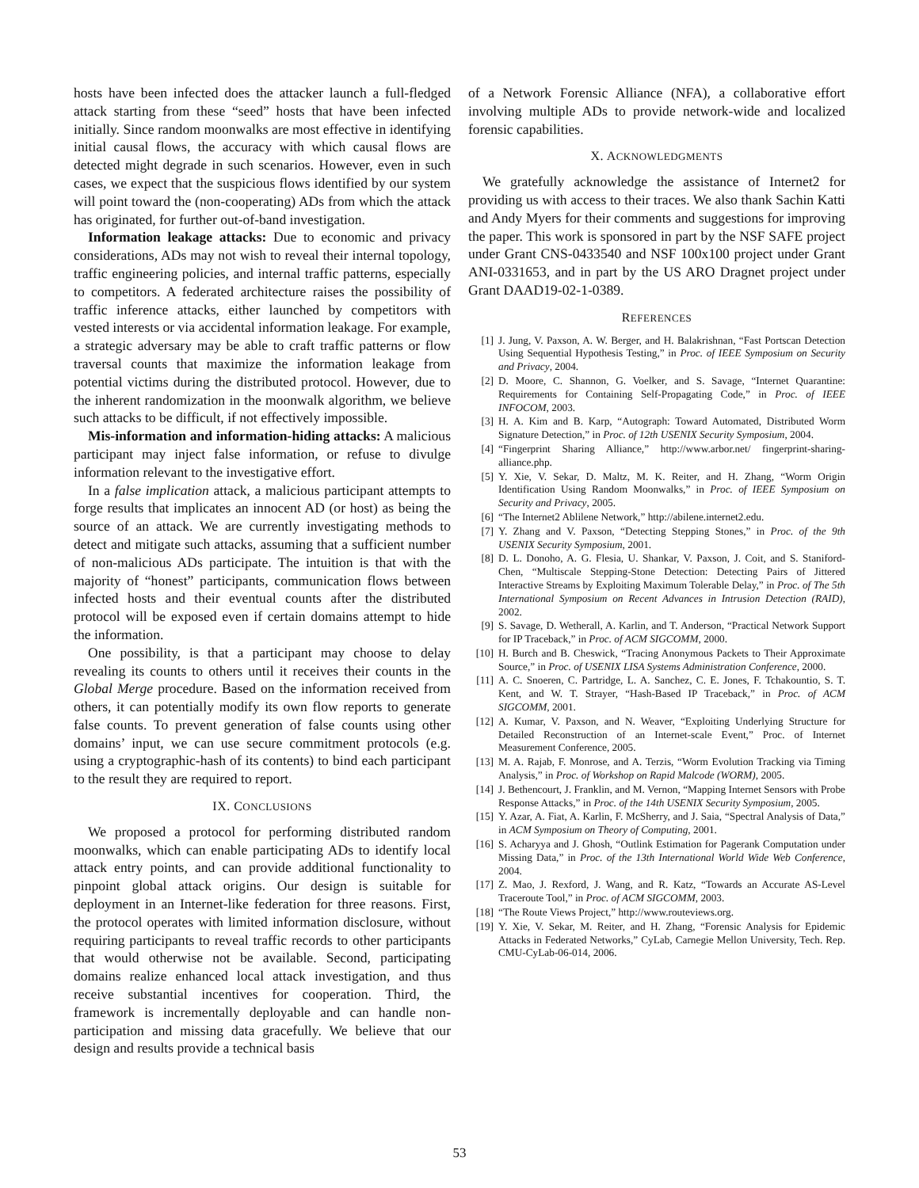hosts have been infected does the attacker launch a full-fledged attack starting from these “seed” hosts that have been infected initially. Since random moonwalks are most effective in identifying initial causal flows, the accuracy with which causal flows are detected might degrade in such scenarios. However, even in such cases, we expect that the suspicious flows identified by our system will point toward the (non-cooperating) ADs from which the attack has originated, for further out-of-band investigation.
Information leakage attacks: Due to economic and privacy considerations, ADs may not wish to reveal their internal topology, traffic engineering policies, and internal traffic patterns, especially to competitors. A federated architecture raises the possibility of traffic inference attacks, either launched by competitors with vested interests or via accidental information leakage. For example, a strategic adversary may be able to craft traffic patterns or flow traversal counts that maximize the information leakage from potential victims during the distributed protocol. However, due to the inherent randomization in the moonwalk algorithm, we believe such attacks to be difficult, if not effectively impossible.
Mis-information and information-hiding attacks: A malicious participant may inject false information, or refuse to divulge information relevant to the investigative effort.
In a false implication attack, a malicious participant attempts to forge results that implicates an innocent AD (or host) as being the source of an attack. We are currently investigating methods to detect and mitigate such attacks, assuming that a sufficient number of non-malicious ADs participate. The intuition is that with the majority of “honest” participants, communication flows between infected hosts and their eventual counts after the distributed protocol will be exposed even if certain domains attempt to hide the information.
One possibility, is that a participant may choose to delay revealing its counts to others until it receives their counts in the Global Merge procedure. Based on the information received from others, it can potentially modify its own flow reports to generate false counts. To prevent generation of false counts using other domains’ input, we can use secure commitment protocols (e.g. using a cryptographic-hash of its contents) to bind each participant to the result they are required to report.
IX. CONCLUSIONS
We proposed a protocol for performing distributed random moonwalks, which can enable participating ADs to identify local attack entry points, and can provide additional functionality to pinpoint global attack origins. Our design is suitable for deployment in an Internet-like federation for three reasons. First, the protocol operates with limited information disclosure, without requiring participants to reveal traffic records to other participants that would otherwise not be available. Second, participating domains realize enhanced local attack investigation, and thus receive substantial incentives for cooperation. Third, the framework is incrementally deployable and can handle non-participation and missing data gracefully. We believe that our design and results provide a technical basis
of a Network Forensic Alliance (NFA), a collaborative effort involving multiple ADs to provide network-wide and localized forensic capabilities.
X. ACKNOWLEDGMENTS
We gratefully acknowledge the assistance of Internet2 for providing us with access to their traces. We also thank Sachin Katti and Andy Myers for their comments and suggestions for improving the paper. This work is sponsored in part by the NSF SAFE project under Grant CNS-0433540 and NSF 100x100 project under Grant ANI-0331653, and in part by the US ARO Dragnet project under Grant DAAD19-02-1-0389.
REFERENCES
[1] J. Jung, V. Paxson, A. W. Berger, and H. Balakrishnan, “Fast Portscan Detection Using Sequential Hypothesis Testing,” in Proc. of IEEE Symposium on Security and Privacy, 2004.
[2] D. Moore, C. Shannon, G. Voelker, and S. Savage, “Internet Quarantine: Requirements for Containing Self-Propagating Code,” in Proc. of IEEE INFOCOM, 2003.
[3] H. A. Kim and B. Karp, “Autograph: Toward Automated, Distributed Worm Signature Detection,” in Proc. of 12th USENIX Security Symposium, 2004.
[4] “Fingerprint Sharing Alliance,” http://www.arbor.net/ fingerprint-sharing-alliance.php.
[5] Y. Xie, V. Sekar, D. Maltz, M. K. Reiter, and H. Zhang, “Worm Origin Identification Using Random Moonwalks,” in Proc. of IEEE Symposium on Security and Privacy, 2005.
[6] “The Internet2 Ablilene Network,” http://abilene.internet2.edu.
[7] Y. Zhang and V. Paxson, “Detecting Stepping Stones,” in Proc. of the 9th USENIX Security Symposium, 2001.
[8] D. L. Donoho, A. G. Flesia, U. Shankar, V. Paxson, J. Coit, and S. Staniford-Chen, “Multiscale Stepping-Stone Detection: Detecting Pairs of Jittered Interactive Streams by Exploiting Maximum Tolerable Delay,” in Proc. of The 5th International Symposium on Recent Advances in Intrusion Detection (RAID), 2002.
[9] S. Savage, D. Wetherall, A. Karlin, and T. Anderson, “Practical Network Support for IP Traceback,” in Proc. of ACM SIGCOMM, 2000.
[10] H. Burch and B. Cheswick, “Tracing Anonymous Packets to Their Approximate Source,” in Proc. of USENIX LISA Systems Administration Conference, 2000.
[11] A. C. Snoeren, C. Partridge, L. A. Sanchez, C. E. Jones, F. Tchakountio, S. T. Kent, and W. T. Strayer, “Hash-Based IP Traceback,” in Proc. of ACM SIGCOMM, 2001.
[12] A. Kumar, V. Paxson, and N. Weaver, “Exploiting Underlying Structure for Detailed Reconstruction of an Internet-scale Event,” Proc. of Internet Measurement Conference, 2005.
[13] M. A. Rajab, F. Monrose, and A. Terzis, “Worm Evolution Tracking via Timing Analysis,” in Proc. of Workshop on Rapid Malcode (WORM), 2005.
[14] J. Bethencourt, J. Franklin, and M. Vernon, “Mapping Internet Sensors with Probe Response Attacks,” in Proc. of the 14th USENIX Security Symposium, 2005.
[15] Y. Azar, A. Fiat, A. Karlin, F. McSherry, and J. Saia, “Spectral Analysis of Data,” in ACM Symposium on Theory of Computing, 2001.
[16] S. Acharyya and J. Ghosh, “Outlink Estimation for Pagerank Computation under Missing Data,” in Proc. of the 13th International World Wide Web Conference, 2004.
[17] Z. Mao, J. Rexford, J. Wang, and R. Katz, “Towards an Accurate AS-Level Traceroute Tool,” in Proc. of ACM SIGCOMM, 2003.
[18] “The Route Views Project,” http://www.routeviews.org.
[19] Y. Xie, V. Sekar, M. Reiter, and H. Zhang, “Forensic Analysis for Epidemic Attacks in Federated Networks,” CyLab, Carnegie Mellon University, Tech. Rep. CMU-CyLab-06-014, 2006.
53